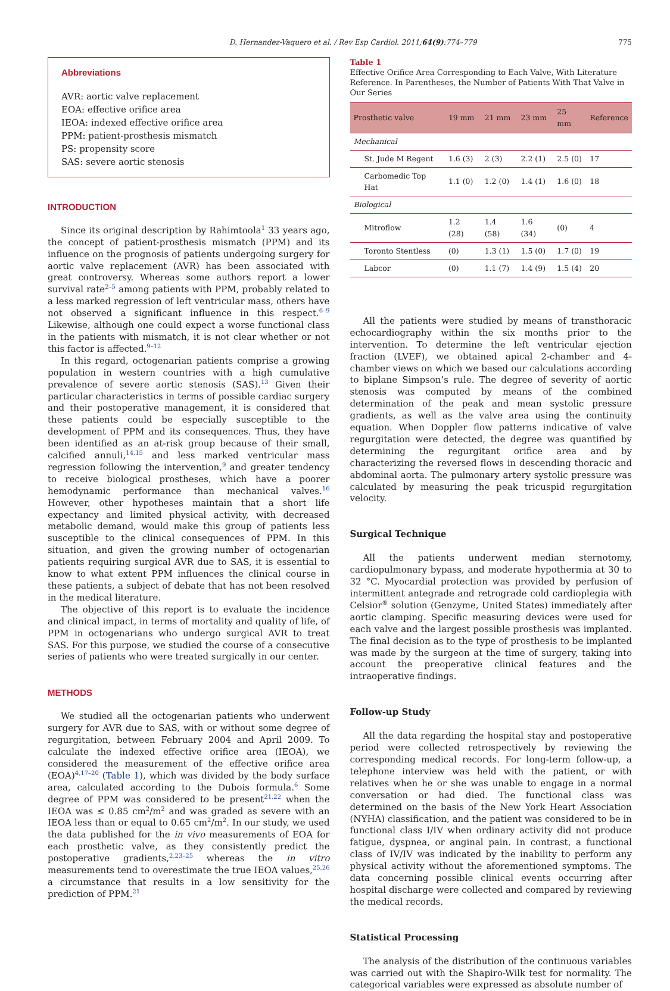D. Hernandez-Vaquero et al. / Rev Esp Cardiol. 2011;64(9):774–779 775
Abbreviations
AVR: aortic valve replacement
EOA: effective orifice area
IEOA: indexed effective orifice area
PPM: patient-prosthesis mismatch
PS: propensity score
SAS: severe aortic stenosis
INTRODUCTION
Since its original description by Rahimtoola<sup>1</sup> 33 years ago, the concept of patient-prosthesis mismatch (PPM) and its influence on the prognosis of patients undergoing surgery for aortic valve replacement (AVR) has been associated with great controversy. Whereas some authors report a lower survival rate<sup>2–5</sup> among patients with PPM, probably related to a less marked regression of left ventricular mass, others have not observed a significant influence in this respect.<sup>6–9</sup> Likewise, although one could expect a worse functional class in the patients with mismatch, it is not clear whether or not this factor is affected.<sup>9–12</sup>
In this regard, octogenarian patients comprise a growing population in western countries with a high cumulative prevalence of severe aortic stenosis (SAS).<sup>13</sup> Given their particular characteristics in terms of possible cardiac surgery and their postoperative management, it is considered that these patients could be especially susceptible to the development of PPM and its consequences. Thus, they have been identified as an at-risk group because of their small, calcified annuli,<sup>14,15</sup> and less marked ventricular mass regression following the intervention,<sup>9</sup> and greater tendency to receive biological prostheses, which have a poorer hemodynamic performance than mechanical valves.<sup>16</sup> However, other hypotheses maintain that a short life expectancy and limited physical activity, with decreased metabolic demand, would make this group of patients less susceptible to the clinical consequences of PPM. In this situation, and given the growing number of octogenarian patients requiring surgical AVR due to SAS, it is essential to know to what extent PPM influences the clinical course in these patients, a subject of debate that has not been resolved in the medical literature.
The objective of this report is to evaluate the incidence and clinical impact, in terms of mortality and quality of life, of PPM in octogenarians who undergo surgical AVR to treat SAS. For this purpose, we studied the course of a consecutive series of patients who were treated surgically in our center.
METHODS
We studied all the octogenarian patients who underwent surgery for AVR due to SAS, with or without some degree of regurgitation, between February 2004 and April 2009. To calculate the indexed effective orifice area (IEOA), we considered the measurement of the effective orifice area (EOA)<sup>4,17–20</sup> (Table 1), which was divided by the body surface area, calculated according to the Dubois formula.<sup>6</sup> Some degree of PPM was considered to be present<sup>21,22</sup> when the IEOA was ≤ 0.85 cm<sup>2</sup>/m<sup>2</sup> and was graded as severe with an IEOA less than or equal to 0.65 cm<sup>2</sup>/m<sup>2</sup>. In our study, we used the data published for the in vivo measurements of EOA for each prosthetic valve, as they consistently predict the postoperative gradients,<sup>2,23–25</sup> whereas the in vitro measurements tend to overestimate the true IEOA values,<sup>25,26</sup> a circumstance that results in a low sensitivity for the prediction of PPM.<sup>21</sup>
Table 1
Effective Orifice Area Corresponding to Each Valve, With Literature Reference. In Parentheses, the Number of Patients With That Valve in Our Series
| Prosthetic valve | 19 mm | 21 mm | 23 mm | 25 mm | Reference |
| --- | --- | --- | --- | --- | --- |
| Mechanical | | | | | |
| St. Jude M Regent | 1.6 (3) | 2 (3) | 2.2 (1) | 2.5 (0) | 17 |
| Carbomedic Top Hat | 1.1 (0) | 1.2 (0) | 1.4 (1) | 1.6 (0) | 18 |
| Biological | | | | | |
| Mitroflow | 1.2 (28) | 1.4 (58) | 1.6 (34) | (0) | 4 |
| Toronto Stentless | (0) | 1.3 (1) | 1.5 (0) | 1.7 (0) | 19 |
| Labcor | (0) | 1.1 (7) | 1.4 (9) | 1.5 (4) | 20 |
All the patients were studied by means of transthoracic echocardiography within the six months prior to the intervention. To determine the left ventricular ejection fraction (LVEF), we obtained apical 2-chamber and 4-chamber views on which we based our calculations according to biplane Simpson’s rule. The degree of severity of aortic stenosis was computed by means of the combined determination of the peak and mean systolic pressure gradients, as well as the valve area using the continuity equation. When Doppler flow patterns indicative of valve regurgitation were detected, the degree was quantified by determining the regurgitant orifice area and by characterizing the reversed flows in descending thoracic and abdominal aorta. The pulmonary artery systolic pressure was calculated by measuring the peak tricuspid regurgitation velocity.
Surgical Technique
All the patients underwent median sternotomy, cardiopulmonary bypass, and moderate hypothermia at 30 to 32 °C. Myocardial protection was provided by perfusion of intermittent antegrade and retrograde cold cardioplegia with Celsior<sup>®</sup> solution (Genzyme, United States) immediately after aortic clamping. Specific measuring devices were used for each valve and the largest possible prosthesis was implanted. The final decision as to the type of prosthesis to be implanted was made by the surgeon at the time of surgery, taking into account the preoperative clinical features and the intraoperative findings.
Follow-up Study
All the data regarding the hospital stay and postoperative period were collected retrospectively by reviewing the corresponding medical records. For long-term follow-up, a telephone interview was held with the patient, or with relatives when he or she was unable to engage in a normal conversation or had died. The functional class was determined on the basis of the New York Heart Association (NYHA) classification, and the patient was considered to be in functional class I/IV when ordinary activity did not produce fatigue, dyspnea, or anginal pain. In contrast, a functional class of IV/IV was indicated by the inability to perform any physical activity without the aforementioned symptoms. The data concerning possible clinical events occurring after hospital discharge were collected and compared by reviewing the medical records.
Statistical Processing
The analysis of the distribution of the continuous variables was carried out with the Shapiro-Wilk test for normality. The categorical variables were expressed as absolute number of